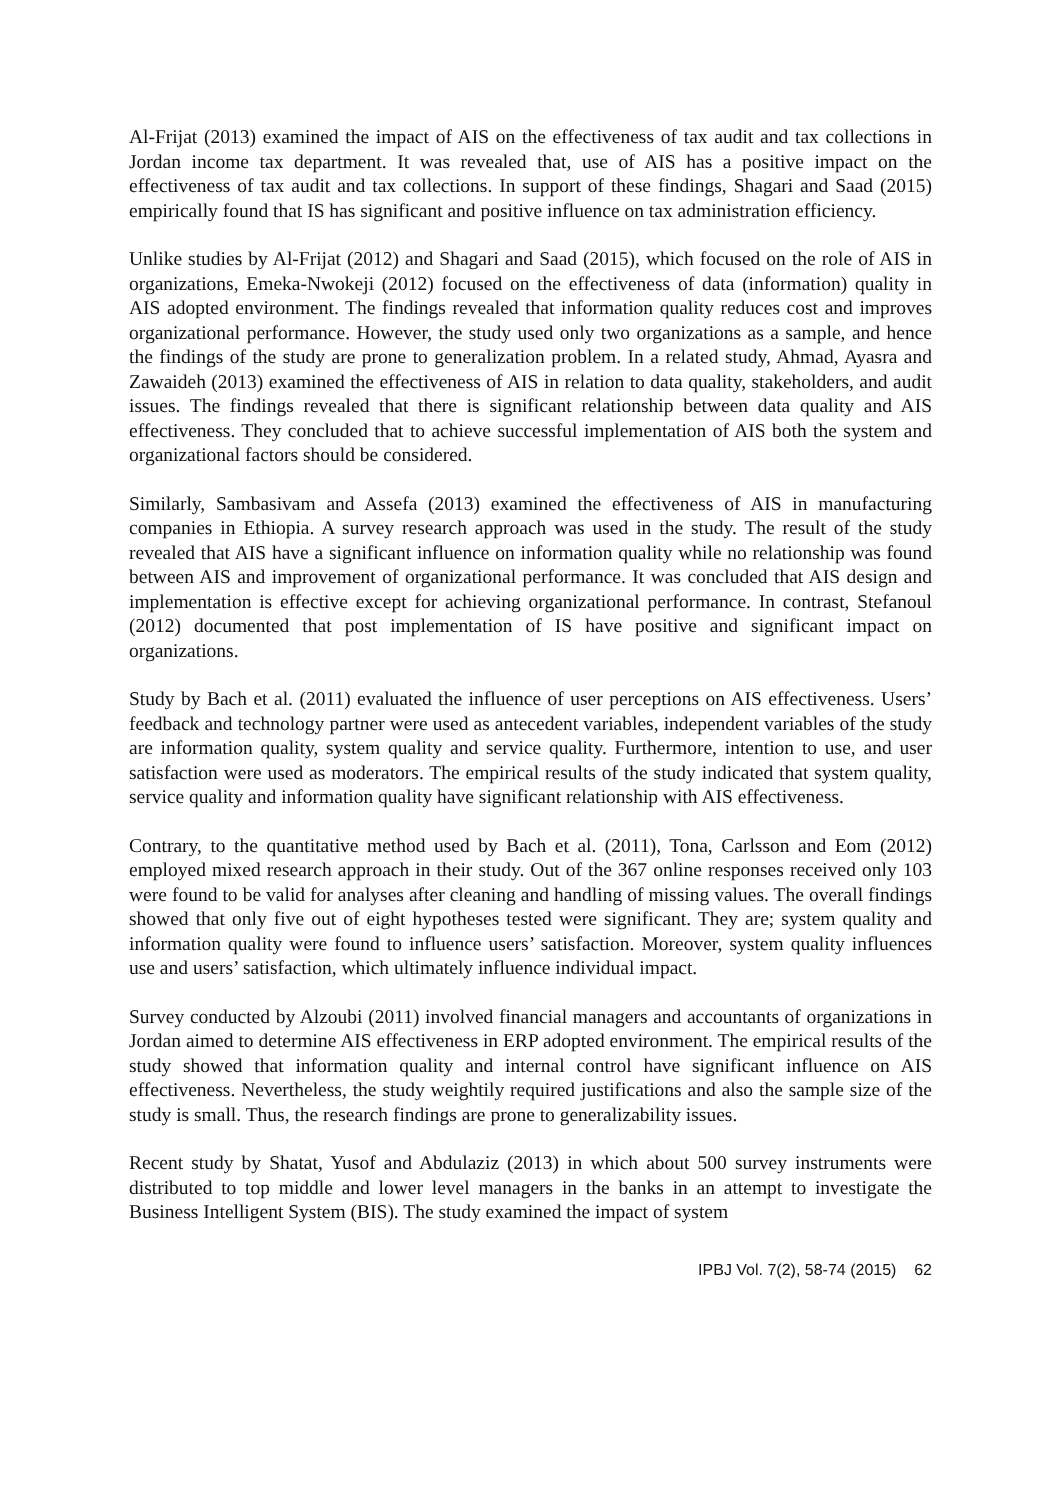Al-Frijat (2013) examined the impact of AIS on the effectiveness of tax audit and tax collections in Jordan income tax department. It was revealed that, use of AIS has a positive impact on the effectiveness of tax audit and tax collections. In support of these findings, Shagari and Saad (2015) empirically found that IS has significant and positive influence on tax administration efficiency.
Unlike studies by Al-Frijat (2012) and Shagari and Saad (2015), which focused on the role of AIS in organizations, Emeka-Nwokeji (2012) focused on the effectiveness of data (information) quality in AIS adopted environment. The findings revealed that information quality reduces cost and improves organizational performance. However, the study used only two organizations as a sample, and hence the findings of the study are prone to generalization problem. In a related study, Ahmad, Ayasra and Zawaideh (2013) examined the effectiveness of AIS in relation to data quality, stakeholders, and audit issues. The findings revealed that there is significant relationship between data quality and AIS effectiveness. They concluded that to achieve successful implementation of AIS both the system and organizational factors should be considered.
Similarly, Sambasivam and Assefa (2013) examined the effectiveness of AIS in manufacturing companies in Ethiopia. A survey research approach was used in the study. The result of the study revealed that AIS have a significant influence on information quality while no relationship was found between AIS and improvement of organizational performance. It was concluded that AIS design and implementation is effective except for achieving organizational performance. In contrast, Stefanoul (2012) documented that post implementation of IS have positive and significant impact on organizations.
Study by Bach et al. (2011) evaluated the influence of user perceptions on AIS effectiveness. Users’ feedback and technology partner were used as antecedent variables, independent variables of the study are information quality, system quality and service quality. Furthermore, intention to use, and user satisfaction were used as moderators. The empirical results of the study indicated that system quality, service quality and information quality have significant relationship with AIS effectiveness.
Contrary, to the quantitative method used by Bach et al. (2011), Tona, Carlsson and Eom (2012) employed mixed research approach in their study. Out of the 367 online responses received only 103 were found to be valid for analyses after cleaning and handling of missing values. The overall findings showed that only five out of eight hypotheses tested were significant. They are; system quality and information quality were found to influence users’ satisfaction. Moreover, system quality influences use and users’ satisfaction, which ultimately influence individual impact.
Survey conducted by Alzoubi (2011) involved financial managers and accountants of organizations in Jordan aimed to determine AIS effectiveness in ERP adopted environment. The empirical results of the study showed that information quality and internal control have significant influence on AIS effectiveness. Nevertheless, the study weightily required justifications and also the sample size of the study is small. Thus, the research findings are prone to generalizability issues.
Recent study by Shatat, Yusof and Abdulaziz (2013) in which about 500 survey instruments were distributed to top middle and lower level managers in the banks in an attempt to investigate the Business Intelligent System (BIS). The study examined the impact of system
IPBJ Vol. 7(2), 58-74 (2015) 62